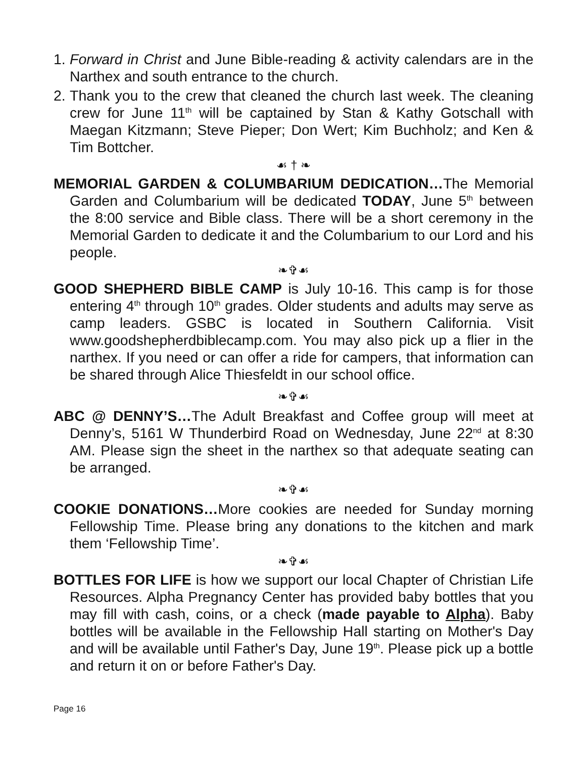1.
Forward in Christ and June Bible-reading & activity calendars are in the Narthex and south entrance to the church.
2.
Thank you to the crew that cleaned the church last week. The cleaning crew for June 11<sup>th</sup> will be captained by Stan & Kathy Gotschall with Maegan Kitzmann; Steve Pieper; Don Wert; Kim Buchholz; and Ken & Tim Bottcher.
☙ † ❧
MEMORIAL GARDEN & COLUMBARIUM DEDICATION…The Memorial Garden and Columbarium will be dedicated TODAY, June 5<sup>th</sup> between the 8:00 service and Bible class. There will be a short ceremony in the Memorial Garden to dedicate it and the Columbarium to our Lord and his people.
❧✞☙
GOOD SHEPHERD BIBLE CAMP is July 10-16. This camp is for those entering 4<sup>th</sup> through 10<sup>th</sup> grades. Older students and adults may serve as camp leaders. GSBC is located in Southern California. Visit www.goodshepherdbiblecamp.com. You may also pick up a flier in the narthex. If you need or can offer a ride for campers, that information can be shared through Alice Thiesfeldt in our school office.
❧✞☙
ABC @ DENNY’S…The Adult Breakfast and Coffee group will meet at Denny’s, 5161 W Thunderbird Road on Wednesday, June 22<sup>nd</sup> at 8:30 AM. Please sign the sheet in the narthex so that adequate seating can be arranged.
❧✞☙
COOKIE DONATIONS…More cookies are needed for Sunday morning Fellowship Time. Please bring any donations to the kitchen and mark them ‘Fellowship Time’.
❧✞☙
BOTTLES FOR LIFE is how we support our local Chapter of Christian Life Resources. Alpha Pregnancy Center has provided baby bottles that you may fill with cash, coins, or a check (made payable to Alpha). Baby bottles will be available in the Fellowship Hall starting on Mother's Day and will be available until Father's Day, June 19<sup>th</sup>. Please pick up a bottle and return it on or before Father's Day.
Page 16